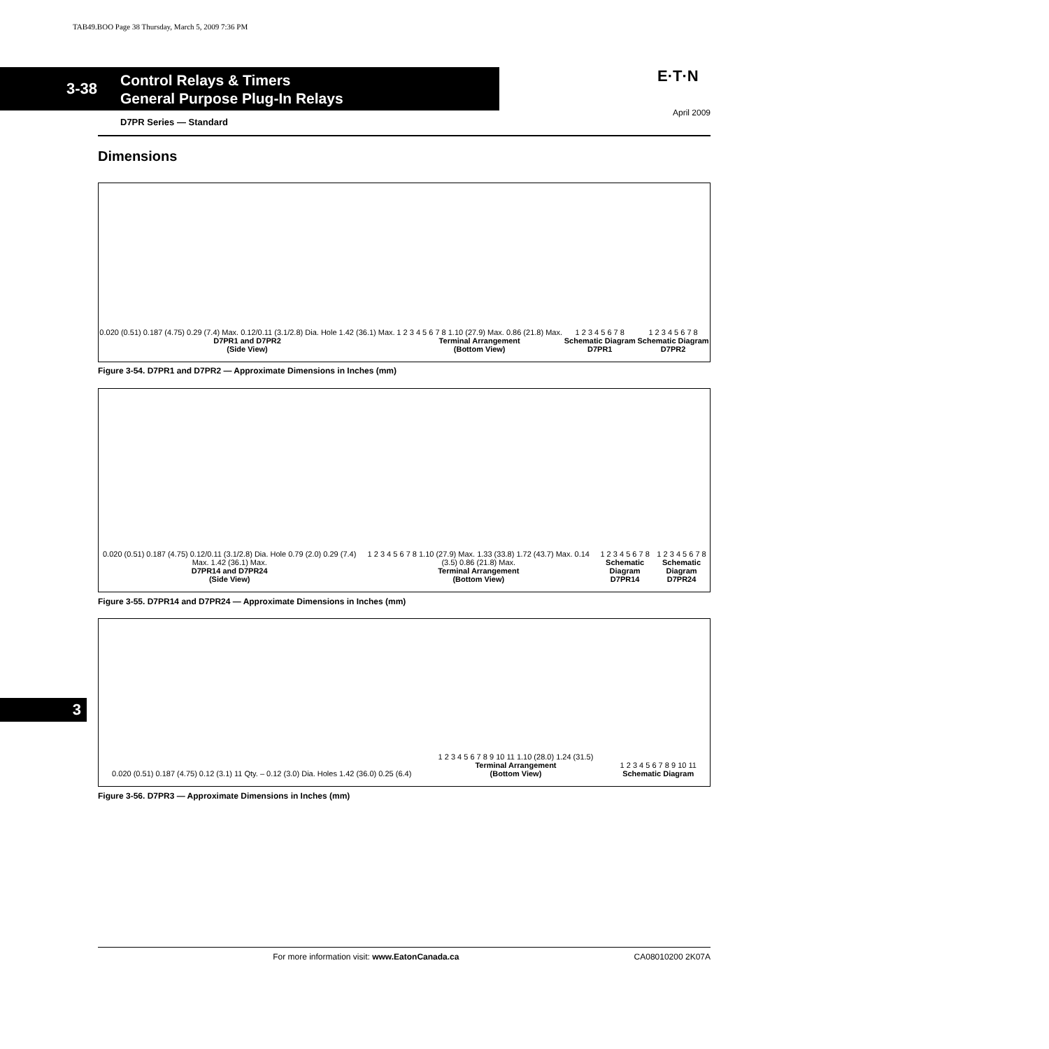TAB49.BOO Page 38 Thursday, March 5, 2009 7:36 PM
3-38
Control Relays & Timers
General Purpose Plug-In Relays
E·T·N
April 2009
D7PR Series — Standard
Dimensions
0.020 (0.51) 0.187 (4.75) 0.29 (7.4) Max. 0.12/0.11 (3.1/2.8) Dia. Hole 1.42 (36.1) Max.
D7PR1 and D7PR2
(Side View)
1 2 3 4 5 6 7 8 1.10 (27.9) Max. 0.86 (21.8) Max.
Terminal Arrangement
(Bottom View)
1 2 3 4 5 6 7 8
Schematic Diagram
D7PR1
1 2 3 4 5 6 7 8
Schematic Diagram
D7PR2
Figure 3-54. D7PR1 and D7PR2 — Approximate Dimensions in Inches (mm)
0.020 (0.51) 0.187 (4.75) 0.12/0.11 (3.1/2.8) Dia. Hole 0.79 (2.0) 0.29 (7.4) Max. 1.42 (36.1) Max.
D7PR14 and D7PR24
(Side View)
1 2 3 4 5 6 7 8 1.10 (27.9) Max. 1.33 (33.8) 1.72 (43.7) Max. 0.14 (3.5) 0.86 (21.8) Max.
Terminal Arrangement
(Bottom View)
1 2 3 4 5 6 7 8
Schematic Diagram
D7PR14
1 2 3 4 5 6 7 8
Schematic Diagram
D7PR24
Figure 3-55. D7PR14 and D7PR24 — Approximate Dimensions in Inches (mm)
0.020 (0.51) 0.187 (4.75) 0.12 (3.1) 11 Qty. – 0.12 (3.0) Dia. Holes 1.42 (36.0) 0.25 (6.4)
1 2 3 4 5 6 7 8 9 10 11 1.10 (28.0) 1.24 (31.5)
Terminal Arrangement
(Bottom View)
1 2 3 4 5 6 7 8 9 10 11
Schematic Diagram
Figure 3-56. D7PR3 — Approximate Dimensions in Inches (mm)
3
For more information visit: www.EatonCanada.ca CA08010200 2K07A